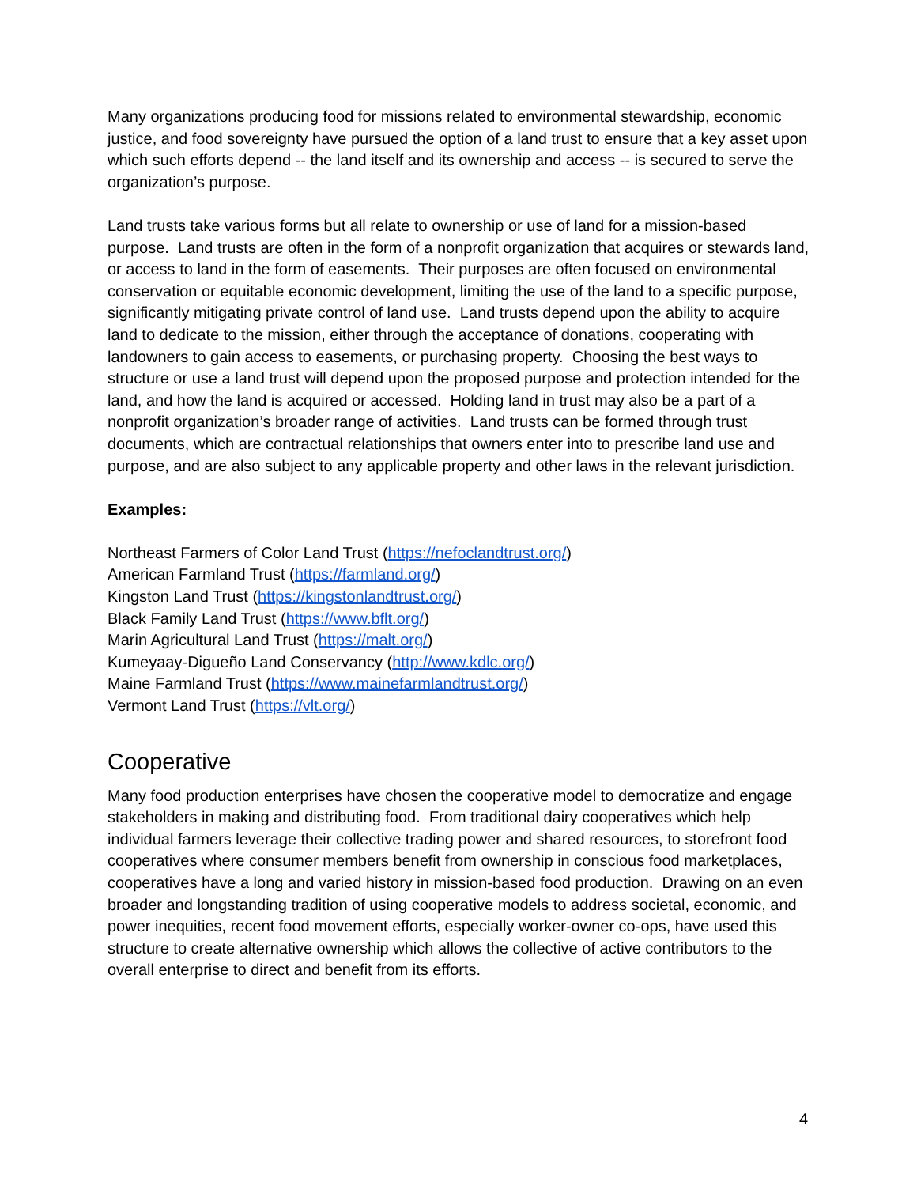Many organizations producing food for missions related to environmental stewardship, economic justice, and food sovereignty have pursued the option of a land trust to ensure that a key asset upon which such efforts depend -- the land itself and its ownership and access -- is secured to serve the organization’s purpose.
Land trusts take various forms but all relate to ownership or use of land for a mission-based purpose. Land trusts are often in the form of a nonprofit organization that acquires or stewards land, or access to land in the form of easements. Their purposes are often focused on environmental conservation or equitable economic development, limiting the use of the land to a specific purpose, significantly mitigating private control of land use. Land trusts depend upon the ability to acquire land to dedicate to the mission, either through the acceptance of donations, cooperating with landowners to gain access to easements, or purchasing property. Choosing the best ways to structure or use a land trust will depend upon the proposed purpose and protection intended for the land, and how the land is acquired or accessed. Holding land in trust may also be a part of a nonprofit organization’s broader range of activities. Land trusts can be formed through trust documents, which are contractual relationships that owners enter into to prescribe land use and purpose, and are also subject to any applicable property and other laws in the relevant jurisdiction.
Examples:
Northeast Farmers of Color Land Trust (https://nefoclandtrust.org/)
American Farmland Trust (https://farmland.org/)
Kingston Land Trust (https://kingstonlandtrust.org/)
Black Family Land Trust (https://www.bflt.org/)
Marin Agricultural Land Trust (https://malt.org/)
Kumeyaay-Digueño Land Conservancy (http://www.kdlc.org/)
Maine Farmland Trust (https://www.mainefarmlandtrust.org/)
Vermont Land Trust (https://vlt.org/)
Cooperative
Many food production enterprises have chosen the cooperative model to democratize and engage stakeholders in making and distributing food. From traditional dairy cooperatives which help individual farmers leverage their collective trading power and shared resources, to storefront food cooperatives where consumer members benefit from ownership in conscious food marketplaces, cooperatives have a long and varied history in mission-based food production. Drawing on an even broader and longstanding tradition of using cooperative models to address societal, economic, and power inequities, recent food movement efforts, especially worker-owner co-ops, have used this structure to create alternative ownership which allows the collective of active contributors to the overall enterprise to direct and benefit from its efforts.
4